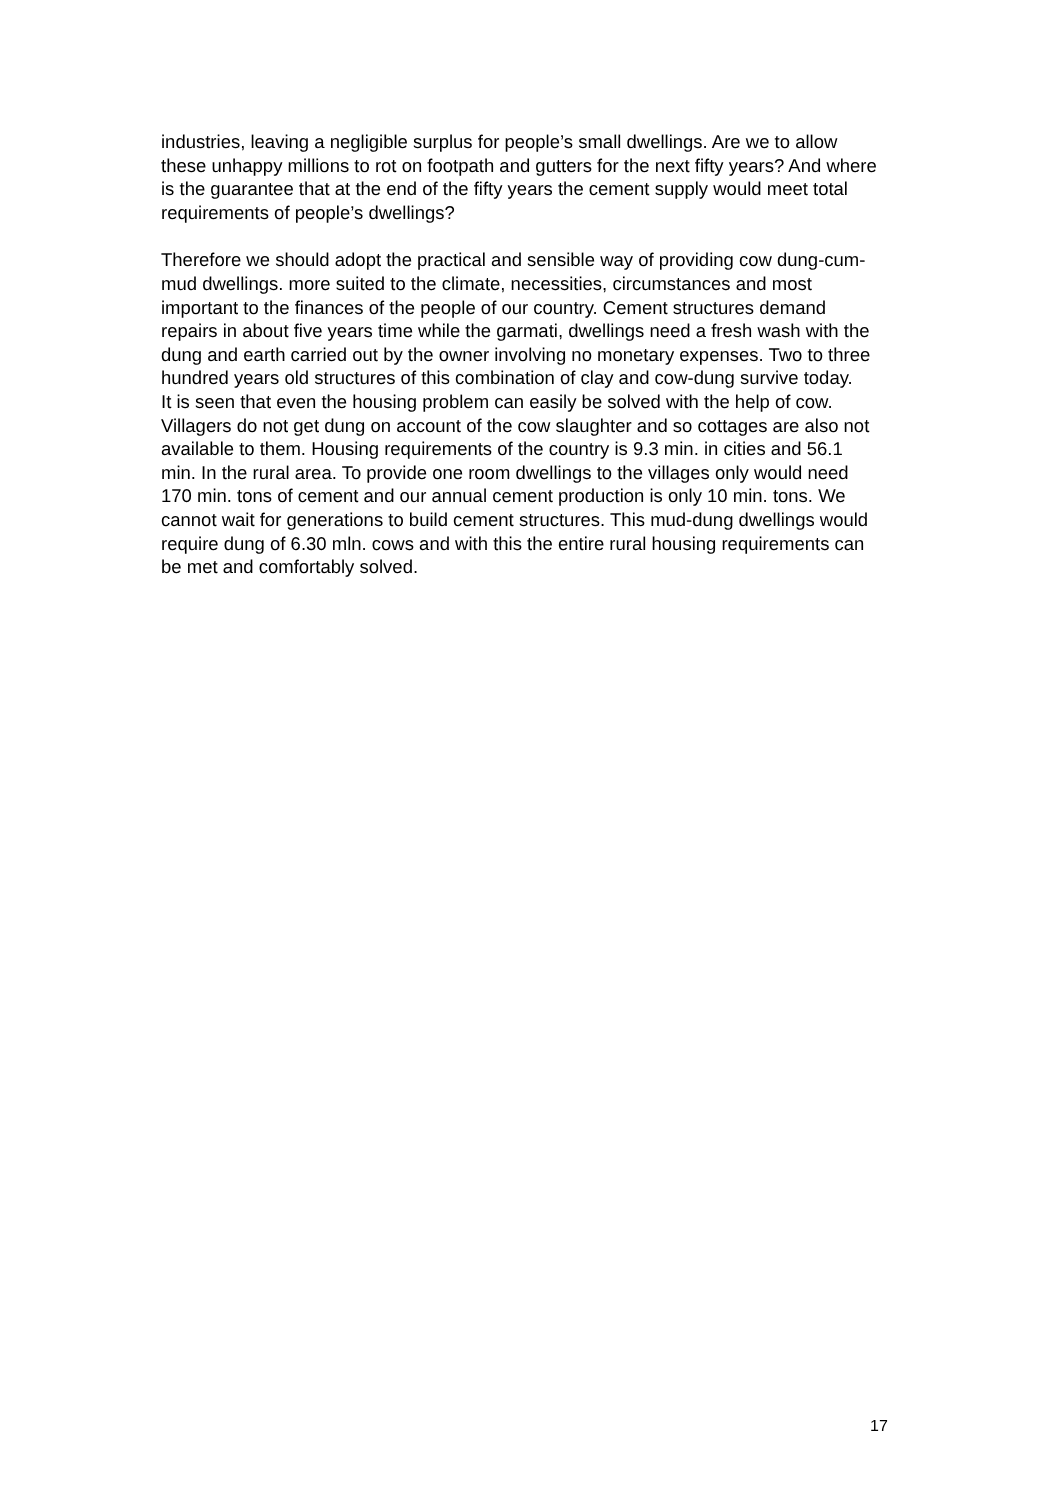industries, leaving a negligible surplus for people’s small dwellings. Are we to allow these unhappy millions to rot on footpath and gutters for the next fifty years? And where is the guarantee that at the end of the fifty years the cement supply would meet total requirements of people’s dwellings?
Therefore we should adopt the practical and sensible way of providing cow dung-cum-mud dwellings. more suited to the climate, necessities, circumstances and most important to the finances of the people of our country. Cement structures demand repairs in about five years time while the garmati, dwellings need a fresh wash with the dung and earth carried out by the owner involving no monetary expenses. Two to three hundred years old structures of this combination of clay and cow-dung survive today.
It is seen that even the housing problem can easily be solved with the help of cow. Villagers do not get dung on account of the cow slaughter and so cottages are also not available to them. Housing requirements of the country is 9.3 min. in cities and 56.1 min. In the rural area. To provide one room dwellings to the villages only would need 170 min. tons of cement and our annual cement production is only 10 min. tons. We cannot wait for generations to build cement structures. This mud-dung dwellings would require dung of 6.30 mln. cows and with this the entire rural housing requirements can be met and comfortably solved.
17